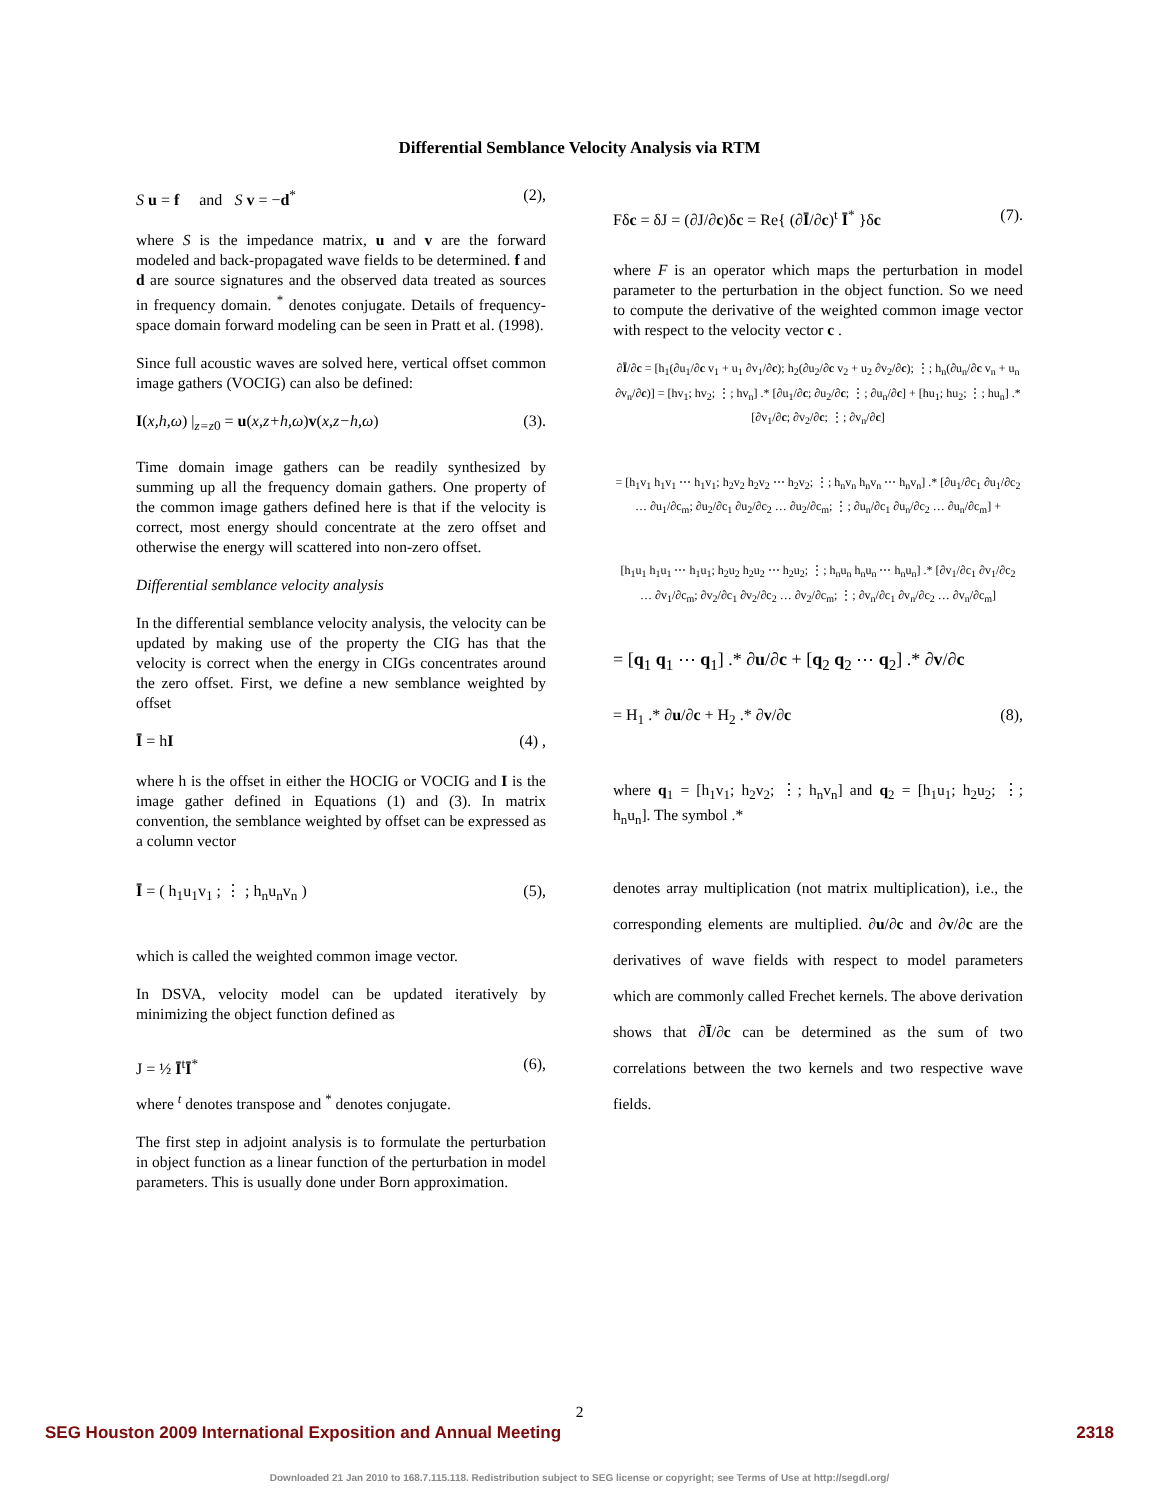Differential Semblance Velocity Analysis via RTM
S u = f and S v = −d<sup>*</sup> (2),
where S is the impedance matrix, u and v are the forward modeled and back-propagated wave fields to be determined. f and d are source signatures and the observed data treated as sources in frequency domain. <sup>*</sup> denotes conjugate. Details of frequency-space domain forward modeling can be seen in Pratt et al. (1998).
Since full acoustic waves are solved here, vertical offset common image gathers (VOCIG) can also be defined:
I(x,h,ω) |<sub>z=z0</sub> = u(x,z+h,ω)v(x,z−h,ω) (3).
Time domain image gathers can be readily synthesized by summing up all the frequency domain gathers. One property of the common image gathers defined here is that if the velocity is correct, most energy should concentrate at the zero offset and otherwise the energy will scattered into non-zero offset.
Differential semblance velocity analysis
In the differential semblance velocity analysis, the velocity can be updated by making use of the property the CIG has that the velocity is correct when the energy in CIGs concentrates around the zero offset. First, we define a new semblance weighted by offset
Ī = hI (4) ,
where h is the offset in either the HOCIG or VOCIG and I is the image gather defined in Equations (1) and (3). In matrix convention, the semblance weighted by offset can be expressed as a column vector
Ī = ( h<sub>1</sub>u<sub>1</sub>v<sub>1</sub> ; ⋮ ; h<sub>n</sub>u<sub>n</sub>v<sub>n</sub> ) (5),
which is called the weighted common image vector.
In DSVA, velocity model can be updated iteratively by minimizing the object function defined as
J = ½ Ī<sup>t</sup>Ī<sup>*</sup> (6),
where <sup>t</sup> denotes transpose and <sup>*</sup> denotes conjugate.
The first step in adjoint analysis is to formulate the perturbation in object function as a linear function of the perturbation in model parameters. This is usually done under Born approximation.
Fδc = δJ = (∂J/∂c)δc = Re{ (∂Ī/∂c)<sup>t</sup> Ī<sup>*</sup> }δc (7).
where F is an operator which maps the perturbation in model parameter to the perturbation in the object function. So we need to compute the derivative of the weighted common image vector with respect to the velocity vector c .
∂Ī/∂c = [h<sub>1</sub>(∂u<sub>1</sub>/∂c v<sub>1</sub> + u<sub>1</sub> ∂v<sub>1</sub>/∂c); h<sub>2</sub>(∂u<sub>2</sub>/∂c v<sub>2</sub> + u<sub>2</sub> ∂v<sub>2</sub>/∂c); ⋮; h<sub>n</sub>(∂u<sub>n</sub>/∂c v<sub>n</sub> + u<sub>n</sub> ∂v<sub>n</sub>/∂c)] = [hv<sub>1</sub>; hv<sub>2</sub>; ⋮; hv<sub>n</sub>] .* [∂u<sub>1</sub>/∂c; ∂u<sub>2</sub>/∂c; ⋮; ∂u<sub>n</sub>/∂c] + [hu<sub>1</sub>; hu<sub>2</sub>; ⋮; hu<sub>n</sub>] .* [∂v<sub>1</sub>/∂c; ∂v<sub>2</sub>/∂c; ⋮; ∂v<sub>n</sub>/∂c]
= [h<sub>1</sub>v<sub>1</sub> h<sub>1</sub>v<sub>1</sub> ⋯ h<sub>1</sub>v<sub>1</sub>; h<sub>2</sub>v<sub>2</sub> h<sub>2</sub>v<sub>2</sub> ⋯ h<sub>2</sub>v<sub>2</sub>; ⋮; h<sub>n</sub>v<sub>n</sub> h<sub>n</sub>v<sub>n</sub> ⋯ h<sub>n</sub>v<sub>n</sub>] .* [∂u<sub>1</sub>/∂c<sub>1</sub> ∂u<sub>1</sub>/∂c<sub>2</sub> … ∂u<sub>1</sub>/∂c<sub>m</sub>; ∂u<sub>2</sub>/∂c<sub>1</sub> ∂u<sub>2</sub>/∂c<sub>2</sub> … ∂u<sub>2</sub>/∂c<sub>m</sub>; ⋮; ∂u<sub>n</sub>/∂c<sub>1</sub> ∂u<sub>n</sub>/∂c<sub>2</sub> … ∂u<sub>n</sub>/∂c<sub>m</sub>] +
[h<sub>1</sub>u<sub>1</sub> h<sub>1</sub>u<sub>1</sub> ⋯ h<sub>1</sub>u<sub>1</sub>; h<sub>2</sub>u<sub>2</sub> h<sub>2</sub>u<sub>2</sub> ⋯ h<sub>2</sub>u<sub>2</sub>; ⋮; h<sub>n</sub>u<sub>n</sub> h<sub>n</sub>u<sub>n</sub> ⋯ h<sub>n</sub>u<sub>n</sub>] .* [∂v<sub>1</sub>/∂c<sub>1</sub> ∂v<sub>1</sub>/∂c<sub>2</sub> … ∂v<sub>1</sub>/∂c<sub>m</sub>; ∂v<sub>2</sub>/∂c<sub>1</sub> ∂v<sub>2</sub>/∂c<sub>2</sub> … ∂v<sub>2</sub>/∂c<sub>m</sub>; ⋮; ∂v<sub>n</sub>/∂c<sub>1</sub> ∂v<sub>n</sub>/∂c<sub>2</sub> … ∂v<sub>n</sub>/∂c<sub>m</sub>]
= [q<sub>1</sub> q<sub>1</sub> ⋯ q<sub>1</sub>] .* ∂u/∂c + [q<sub>2</sub> q<sub>2</sub> ⋯ q<sub>2</sub>] .* ∂v/∂c
= H<sub>1</sub> .* ∂u/∂c + H<sub>2</sub> .* ∂v/∂c (8),
where q<sub>1</sub> = [h<sub>1</sub>v<sub>1</sub>; h<sub>2</sub>v<sub>2</sub>; ⋮; h<sub>n</sub>v<sub>n</sub>] and q<sub>2</sub> = [h<sub>1</sub>u<sub>1</sub>; h<sub>2</sub>u<sub>2</sub>; ⋮; h<sub>n</sub>u<sub>n</sub>]. The symbol .*
denotes array multiplication (not matrix multiplication), i.e., the corresponding elements are multiplied. ∂u/∂c and ∂v/∂c are the derivatives of wave fields with respect to model parameters which are commonly called Frechet kernels. The above derivation shows that ∂Ī/∂c can be determined as the sum of two correlations between the two kernels and two respective wave fields.
2
SEG Houston 2009 International Exposition and Annual Meeting 2318
Downloaded 21 Jan 2010 to 168.7.115.118. Redistribution subject to SEG license or copyright; see Terms of Use at http://segdl.org/